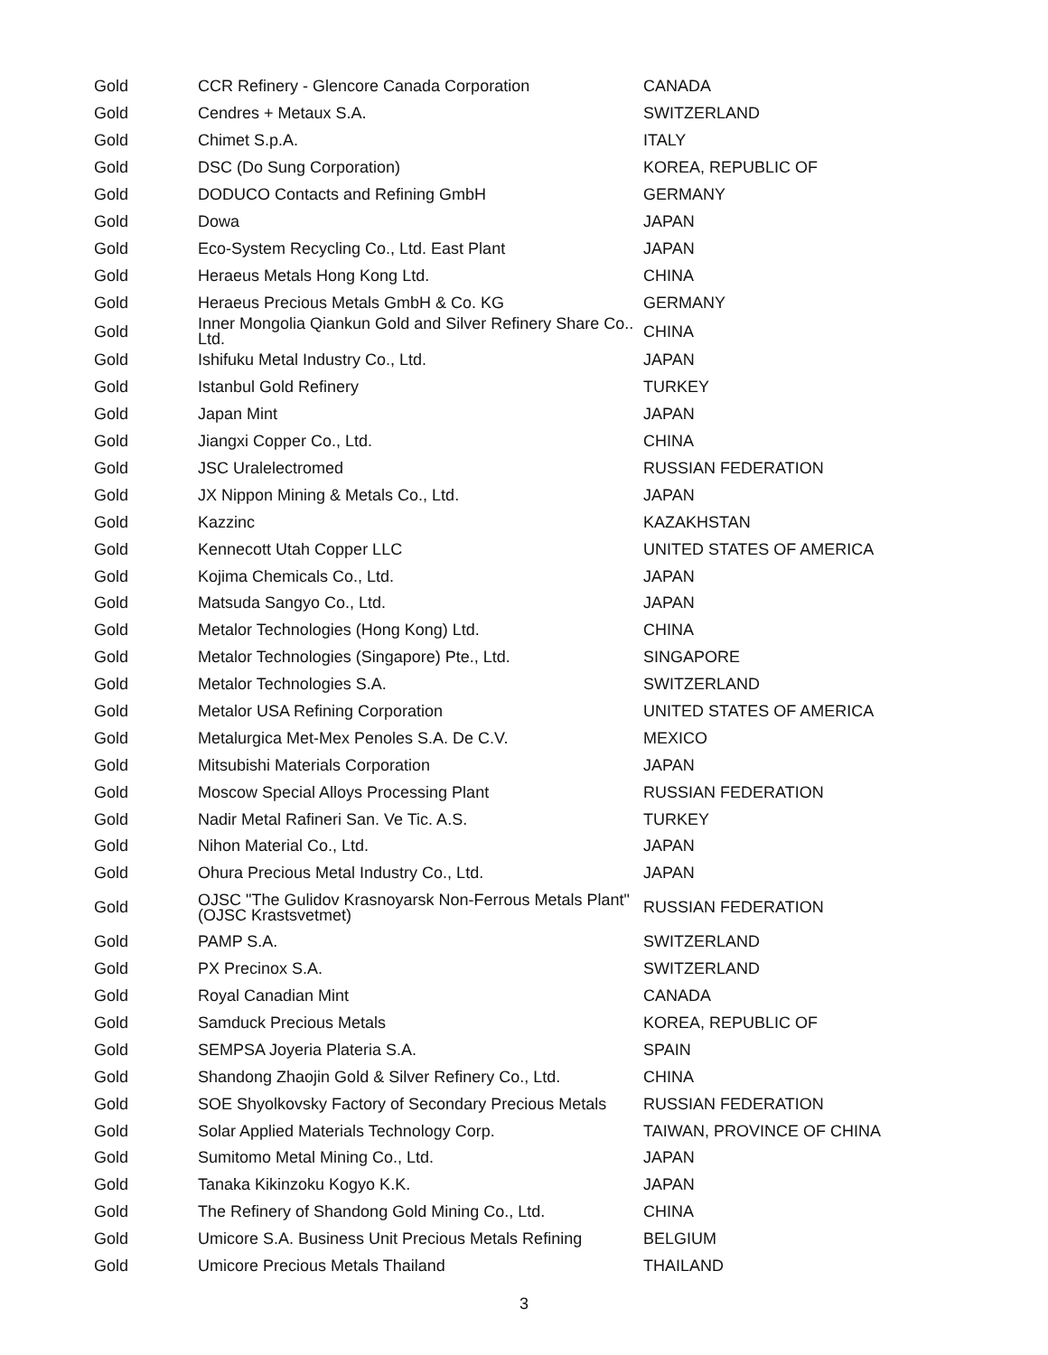| Gold | CCR Refinery - Glencore Canada Corporation | CANADA |
| Gold | Cendres + Metaux S.A. | SWITZERLAND |
| Gold | Chimet S.p.A. | ITALY |
| Gold | DSC (Do Sung Corporation) | KOREA, REPUBLIC OF |
| Gold | DODUCO Contacts and Refining GmbH | GERMANY |
| Gold | Dowa | JAPAN |
| Gold | Eco-System Recycling Co., Ltd. East Plant | JAPAN |
| Gold | Heraeus Metals Hong Kong Ltd. | CHINA |
| Gold | Heraeus Precious Metals GmbH & Co. KG | GERMANY |
| Gold | Inner Mongolia Qiankun Gold and Silver Refinery Share Co.. Ltd. | CHINA |
| Gold | Ishifuku Metal Industry Co., Ltd. | JAPAN |
| Gold | Istanbul Gold Refinery | TURKEY |
| Gold | Japan Mint | JAPAN |
| Gold | Jiangxi Copper Co., Ltd. | CHINA |
| Gold | JSC Uralelectromed | RUSSIAN FEDERATION |
| Gold | JX Nippon Mining & Metals Co., Ltd. | JAPAN |
| Gold | Kazzinc | KAZAKHSTAN |
| Gold | Kennecott Utah Copper LLC | UNITED STATES OF AMERICA |
| Gold | Kojima Chemicals Co., Ltd. | JAPAN |
| Gold | Matsuda Sangyo Co., Ltd. | JAPAN |
| Gold | Metalor Technologies (Hong Kong) Ltd. | CHINA |
| Gold | Metalor Technologies (Singapore) Pte., Ltd. | SINGAPORE |
| Gold | Metalor Technologies S.A. | SWITZERLAND |
| Gold | Metalor USA Refining Corporation | UNITED STATES OF AMERICA |
| Gold | Metalurgica Met-Mex Penoles S.A. De C.V. | MEXICO |
| Gold | Mitsubishi Materials Corporation | JAPAN |
| Gold | Moscow Special Alloys Processing Plant | RUSSIAN FEDERATION |
| Gold | Nadir Metal Rafineri San. Ve Tic. A.S. | TURKEY |
| Gold | Nihon Material Co., Ltd. | JAPAN |
| Gold | Ohura Precious Metal Industry Co., Ltd. | JAPAN |
| Gold | OJSC "The Gulidov Krasnoyarsk Non-Ferrous Metals Plant" (OJSC Krastsvetmet) | RUSSIAN FEDERATION |
| Gold | PAMP S.A. | SWITZERLAND |
| Gold | PX Precinox S.A. | SWITZERLAND |
| Gold | Royal Canadian Mint | CANADA |
| Gold | Samduck Precious Metals | KOREA, REPUBLIC OF |
| Gold | SEMPSA Joyeria Plateria S.A. | SPAIN |
| Gold | Shandong Zhaojin Gold & Silver Refinery Co., Ltd. | CHINA |
| Gold | SOE Shyolkovsky Factory of Secondary Precious Metals | RUSSIAN FEDERATION |
| Gold | Solar Applied Materials Technology Corp. | TAIWAN, PROVINCE OF CHINA |
| Gold | Sumitomo Metal Mining Co., Ltd. | JAPAN |
| Gold | Tanaka Kikinzoku Kogyo K.K. | JAPAN |
| Gold | The Refinery of Shandong Gold Mining Co., Ltd. | CHINA |
| Gold | Umicore S.A. Business Unit Precious Metals Refining | BELGIUM |
| Gold | Umicore Precious Metals Thailand | THAILAND |
3